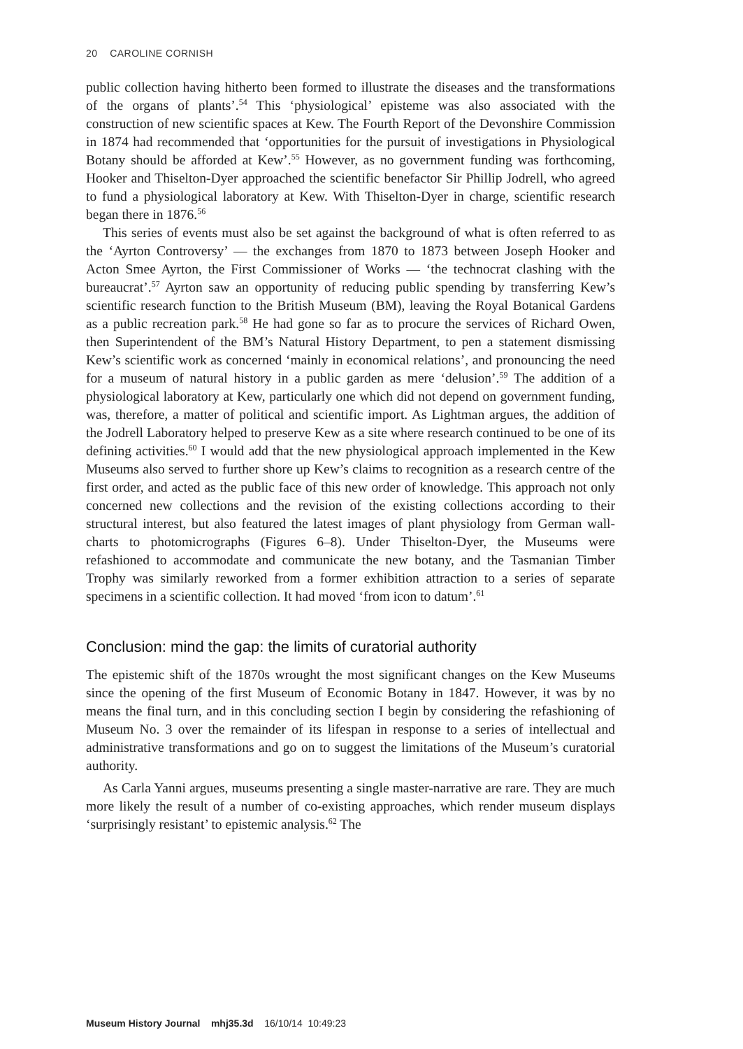20 CAROLINE CORNISH
public collection having hitherto been formed to illustrate the diseases and the transformations of the organs of plants’.<sup>54</sup> This ‘physiological’ episteme was also associated with the construction of new scientific spaces at Kew. The Fourth Report of the Devonshire Commission in 1874 had recommended that ‘opportunities for the pursuit of investigations in Physiological Botany should be afforded at Kew’.<sup>55</sup> However, as no government funding was forthcoming, Hooker and Thiselton-Dyer approached the scientific benefactor Sir Phillip Jodrell, who agreed to fund a physiological laboratory at Kew. With Thiselton-Dyer in charge, scientific research began there in 1876.<sup>56</sup>
This series of events must also be set against the background of what is often referred to as the ‘Ayrton Controversy’ — the exchanges from 1870 to 1873 between Joseph Hooker and Acton Smee Ayrton, the First Commissioner of Works — ‘the technocrat clashing with the bureaucrat’.<sup>57</sup> Ayrton saw an opportunity of reducing public spending by transferring Kew’s scientific research function to the British Museum (BM), leaving the Royal Botanical Gardens as a public recreation park.<sup>58</sup> He had gone so far as to procure the services of Richard Owen, then Superintendent of the BM’s Natural History Department, to pen a statement dismissing Kew’s scientific work as concerned ‘mainly in economical relations’, and pronouncing the need for a museum of natural history in a public garden as mere ‘delusion’.<sup>59</sup> The addition of a physiological laboratory at Kew, particularly one which did not depend on government funding, was, therefore, a matter of political and scientific import. As Lightman argues, the addition of the Jodrell Laboratory helped to preserve Kew as a site where research continued to be one of its defining activities.<sup>60</sup> I would add that the new physiological approach implemented in the Kew Museums also served to further shore up Kew’s claims to recognition as a research centre of the first order, and acted as the public face of this new order of knowledge. This approach not only concerned new collections and the revision of the existing collections according to their structural interest, but also featured the latest images of plant physiology from German wall-charts to photomicrographs (Figures 6–8). Under Thiselton-Dyer, the Museums were refashioned to accommodate and communicate the new botany, and the Tasmanian Timber Trophy was similarly reworked from a former exhibition attraction to a series of separate specimens in a scientific collection. It had moved ‘from icon to datum’.<sup>61</sup>
Conclusion: mind the gap: the limits of curatorial authority
The epistemic shift of the 1870s wrought the most significant changes on the Kew Museums since the opening of the first Museum of Economic Botany in 1847. However, it was by no means the final turn, and in this concluding section I begin by considering the refashioning of Museum No. 3 over the remainder of its lifespan in response to a series of intellectual and administrative transformations and go on to suggest the limitations of the Museum’s curatorial authority.
As Carla Yanni argues, museums presenting a single master-narrative are rare. They are much more likely the result of a number of co-existing approaches, which render museum displays ‘surprisingly resistant’ to epistemic analysis.<sup>62</sup> The
Museum History Journal mhj35.3d 16/10/14 10:49:23